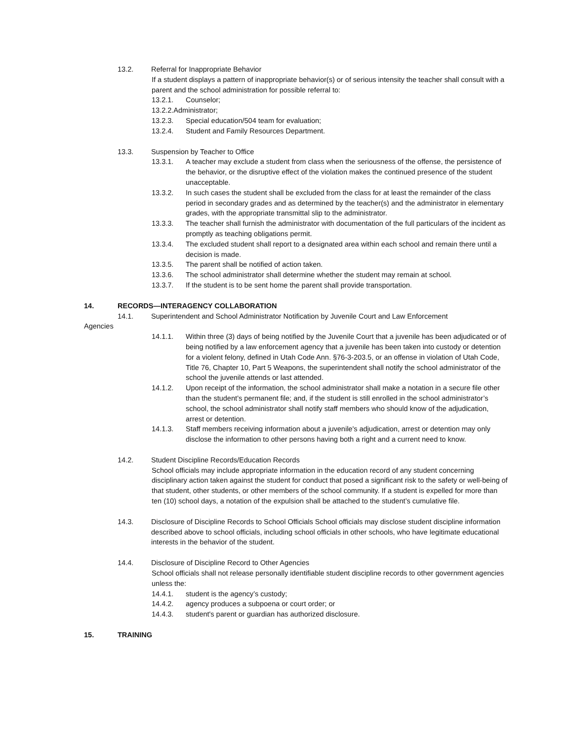13.2. Referral for Inappropriate Behavior
If a student displays a pattern of inappropriate behavior(s) or of serious intensity the teacher shall consult with a parent and the school administration for possible referral to:
13.2.1. Counselor;
13.2.2.Administrator;
13.2.3. Special education/504 team for evaluation;
13.2.4. Student and Family Resources Department.
13.3. Suspension by Teacher to Office
13.3.1. A teacher may exclude a student from class when the seriousness of the offense, the persistence of the behavior, or the disruptive effect of the violation makes the continued presence of the student unacceptable.
13.3.2. In such cases the student shall be excluded from the class for at least the remainder of the class period in secondary grades and as determined by the teacher(s) and the administrator in elementary grades, with the appropriate transmittal slip to the administrator.
13.3.3. The teacher shall furnish the administrator with documentation of the full particulars of the incident as promptly as teaching obligations permit.
13.3.4. The excluded student shall report to a designated area within each school and remain there until a decision is made.
13.3.5. The parent shall be notified of action taken.
13.3.6. The school administrator shall determine whether the student may remain at school.
13.3.7. If the student is to be sent home the parent shall provide transportation.
14. RECORDS—INTERAGENCY COLLABORATION
14.1. Superintendent and School Administrator Notification by Juvenile Court and Law Enforcement
Agencies
14.1.1. Within three (3) days of being notified by the Juvenile Court that a juvenile has been adjudicated or of being notified by a law enforcement agency that a juvenile has been taken into custody or detention for a violent felony, defined in Utah Code Ann. §76-3-203.5, or an offense in violation of Utah Code, Title 76, Chapter 10, Part 5 Weapons, the superintendent shall notify the school administrator of the school the juvenile attends or last attended.
14.1.2. Upon receipt of the information, the school administrator shall make a notation in a secure file other than the student’s permanent file; and, if the student is still enrolled in the school administrator’s school, the school administrator shall notify staff members who should know of the adjudication, arrest or detention.
14.1.3. Staff members receiving information about a juvenile's adjudication, arrest or detention may only disclose the information to other persons having both a right and a current need to know.
14.2. Student Discipline Records/Education Records
School officials may include appropriate information in the education record of any student concerning disciplinary action taken against the student for conduct that posed a significant risk to the safety or well-being of that student, other students, or other members of the school community. If a student is expelled for more than ten (10) school days, a notation of the expulsion shall be attached to the student’s cumulative file.
14.3. Disclosure of Discipline Records to School Officials School officials may disclose student discipline information described above to school officials, including school officials in other schools, who have legitimate educational interests in the behavior of the student.
14.4. Disclosure of Discipline Record to Other Agencies
School officials shall not release personally identifiable student discipline records to other government agencies unless the:
14.4.1. student is the agency’s custody;
14.4.2. agency produces a subpoena or court order; or
14.4.3. student's parent or guardian has authorized disclosure.
15. TRAINING